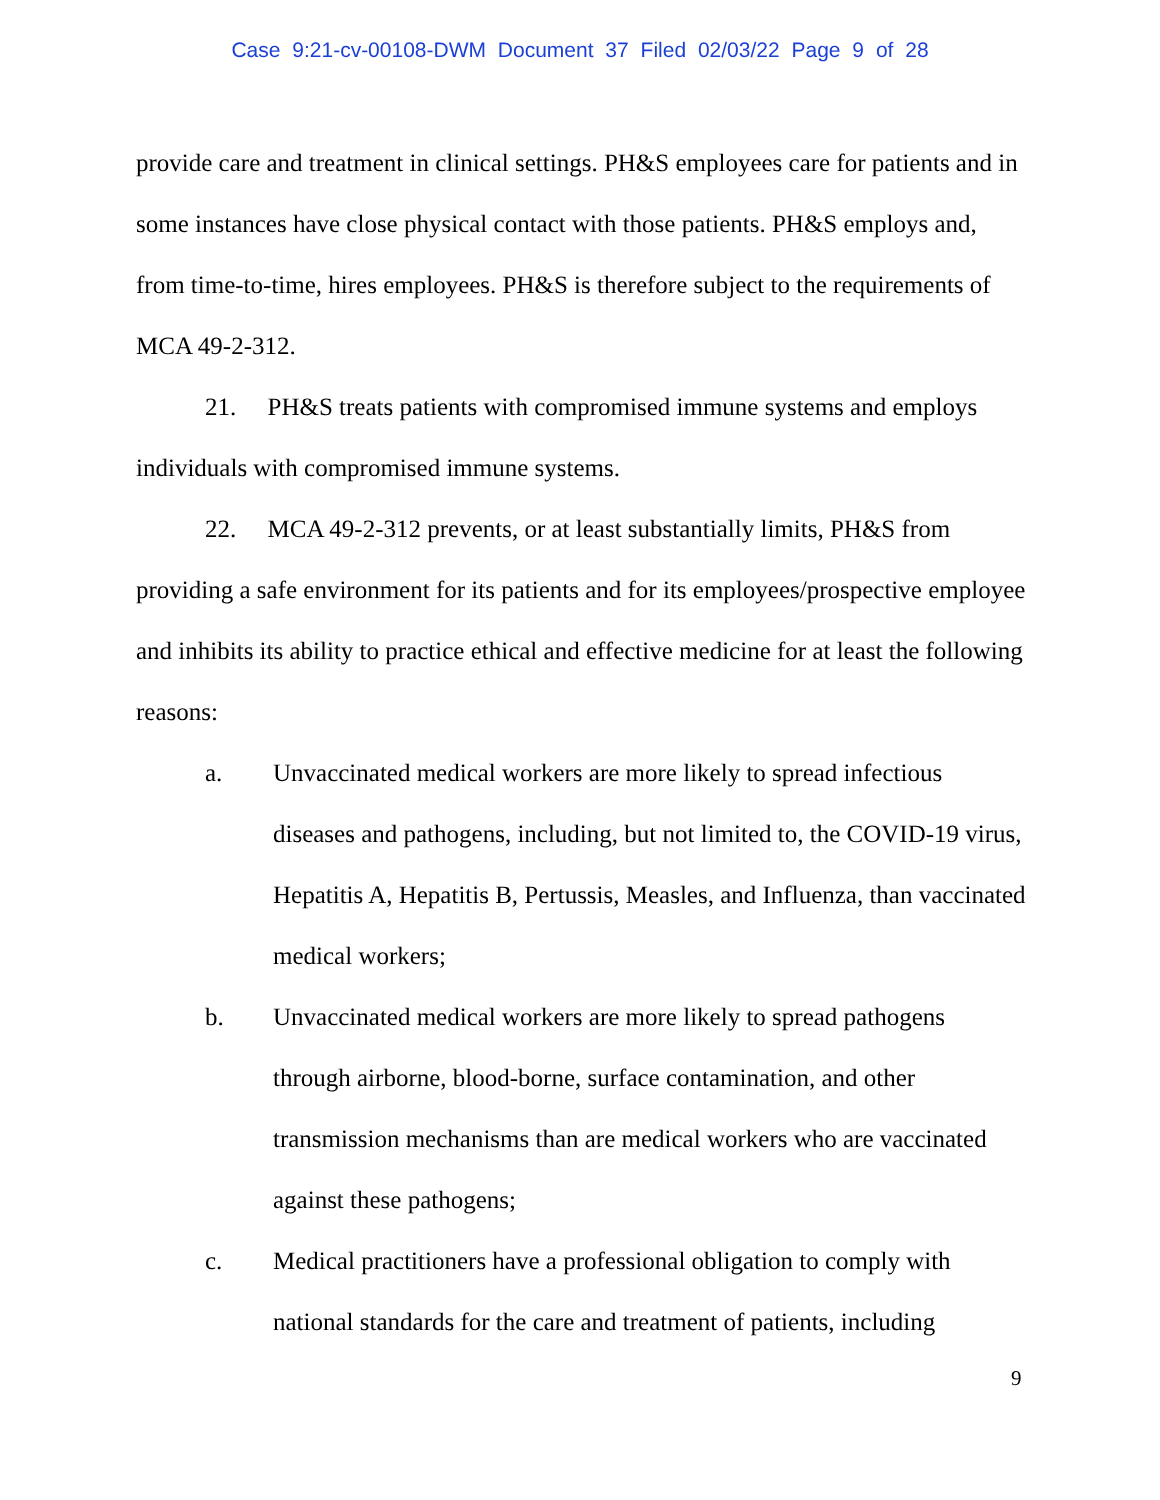Case 9:21-cv-00108-DWM Document 37 Filed 02/03/22 Page 9 of 28
provide care and treatment in clinical settings. PH&S employees care for patients and in some instances have close physical contact with those patients. PH&S employs and, from time-to-time, hires employees. PH&S is therefore subject to the requirements of MCA 49-2-312.
21. PH&S treats patients with compromised immune systems and employs individuals with compromised immune systems.
22. MCA 49-2-312 prevents, or at least substantially limits, PH&S from providing a safe environment for its patients and for its employees/prospective employee and inhibits its ability to practice ethical and effective medicine for at least the following reasons:
a. Unvaccinated medical workers are more likely to spread infectious diseases and pathogens, including, but not limited to, the COVID-19 virus, Hepatitis A, Hepatitis B, Pertussis, Measles, and Influenza, than vaccinated medical workers;
b. Unvaccinated medical workers are more likely to spread pathogens through airborne, blood-borne, surface contamination, and other transmission mechanisms than are medical workers who are vaccinated against these pathogens;
c. Medical practitioners have a professional obligation to comply with national standards for the care and treatment of patients, including
9